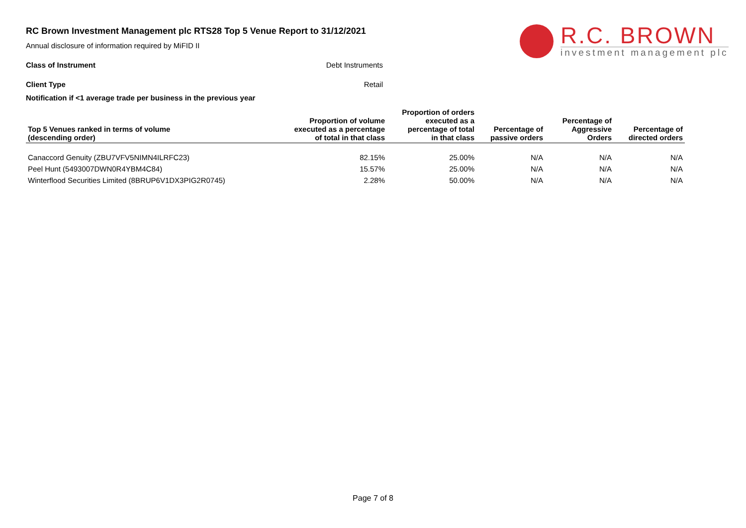R.C. BROWN
investment management plc
RC Brown Investment Management plc RTS28 Top 5 Venue Report to 31/12/2021
Annual disclosure of information required by MiFID II
Class of Instrument Debt Instruments
Client Type Retail
Notification if <1 average trade per business in the previous year
| Top 5 Venues ranked in terms of volume (descending order) | Proportion of volume executed as a percentage of total in that class | Proportion of orders executed as a percentage of total in that class | Percentage of passive orders | Percentage of Aggressive Orders | Percentage of directed orders |
| --- | --- | --- | --- | --- | --- |
| Canaccord Genuity (ZBU7VFV5NIMN4ILRFC23) | 82.15% | 25.00% | N/A | N/A | N/A |
| Peel Hunt (5493007DWN0R4YBM4C84) | 15.57% | 25.00% | N/A | N/A | N/A |
| Winterflood Securities Limited (8BRUP6V1DX3PIG2R0745) | 2.28% | 50.00% | N/A | N/A | N/A |
Page 7 of 8